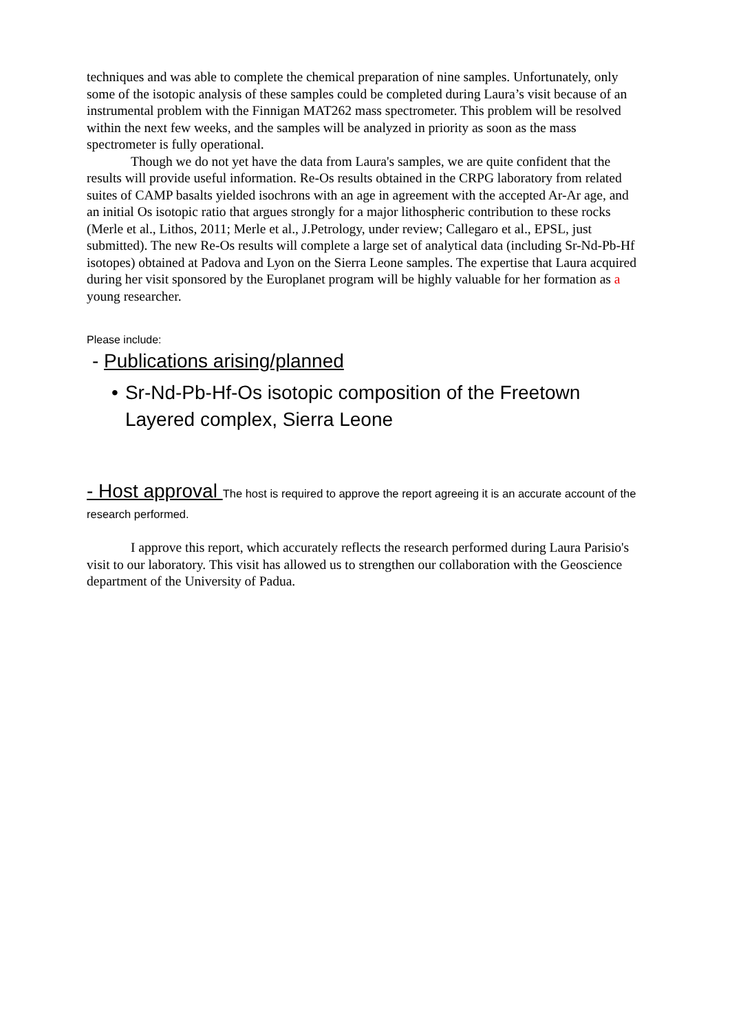techniques and was able to complete the chemical preparation of nine samples. Unfortunately, only some of the isotopic analysis of these samples could be completed during Laura’s visit because of an instrumental problem with the Finnigan MAT262 mass spectrometer. This problem will be resolved within the next few weeks, and the samples will be analyzed in priority as soon as the mass spectrometer is fully operational.
Though we do not yet have the data from Laura's samples, we are quite confident that the results will provide useful information. Re-Os results obtained in the CRPG laboratory from related suites of CAMP basalts yielded isochrons with an age in agreement with the accepted Ar-Ar age, and an initial Os isotopic ratio that argues strongly for a major lithospheric contribution to these rocks (Merle et al., Lithos, 2011; Merle et al., J.Petrology, under review; Callegaro et al., EPSL, just submitted). The new Re-Os results will complete a large set of analytical data (including Sr-Nd-Pb-Hf isotopes) obtained at Padova and Lyon on the Sierra Leone samples. The expertise that Laura acquired during her visit sponsored by the Europlanet program will be highly valuable for her formation as a young researcher.
Please include:
- Publications arising/planned
• Sr-Nd-Pb-Hf-Os isotopic composition of the Freetown Layered complex, Sierra Leone
- Host approval The host is required to approve the report agreeing it is an accurate account of the research performed.
I approve this report, which accurately reflects the research performed during Laura Parisio's visit to our laboratory. This visit has allowed us to strengthen our collaboration with the Geoscience department of the University of Padua.